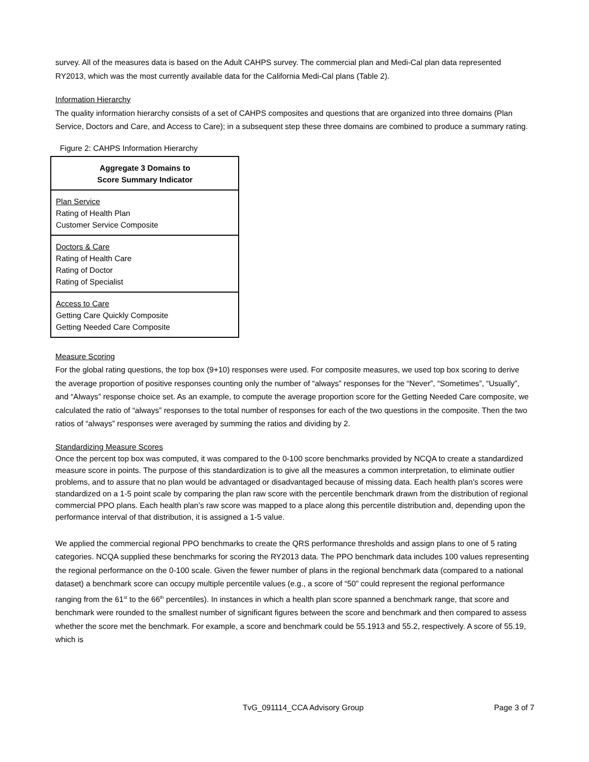survey. All of the measures data is based on the Adult CAHPS survey. The commercial plan and Medi-Cal plan data represented RY2013, which was the most currently available data for the California Medi-Cal plans (Table 2).
Information Hierarchy
The quality information hierarchy consists of a set of CAHPS composites and questions that are organized into three domains (Plan Service, Doctors and Care, and Access to Care); in a subsequent step these three domains are combined to produce a summary rating.
Figure 2: CAHPS Information Hierarchy
| Aggregate 3 Domains to Score Summary Indicator |
| Plan Service Rating of Health Plan Customer Service Composite |
| Doctors & Care Rating of Health Care Rating of Doctor Rating of Specialist |
| Access to Care Getting Care Quickly Composite Getting Needed Care Composite |
Measure Scoring
For the global rating questions, the top box (9+10) responses were used. For composite measures, we used top box scoring to derive the average proportion of positive responses counting only the number of “always” responses for the “Never”, “Sometimes”, “Usually”, and “Always” response choice set. As an example, to compute the average proportion score for the Getting Needed Care composite, we calculated the ratio of “always” responses to the total number of responses for each of the two questions in the composite. Then the two ratios of “always” responses were averaged by summing the ratios and dividing by 2.
Standardizing Measure Scores
Once the percent top box was computed, it was compared to the 0-100 score benchmarks provided by NCQA to create a standardized measure score in points. The purpose of this standardization is to give all the measures a common interpretation, to eliminate outlier problems, and to assure that no plan would be advantaged or disadvantaged because of missing data. Each health plan’s scores were standardized on a 1-5 point scale by comparing the plan raw score with the percentile benchmark drawn from the distribution of regional commercial PPO plans. Each health plan’s raw score was mapped to a place along this percentile distribution and, depending upon the performance interval of that distribution, it is assigned a 1-5 value.
We applied the commercial regional PPO benchmarks to create the QRS performance thresholds and assign plans to one of 5 rating categories. NCQA supplied these benchmarks for scoring the RY2013 data. The PPO benchmark data includes 100 values representing the regional performance on the 0-100 scale. Given the fewer number of plans in the regional benchmark data (compared to a national dataset) a benchmark score can occupy multiple percentile values (e.g., a score of “50” could represent the regional performance ranging from the 61<sup>st</sup> to the 66<sup>th</sup> percentiles). In instances in which a health plan score spanned a benchmark range, that score and benchmark were rounded to the smallest number of significant figures between the score and benchmark and then compared to assess whether the score met the benchmark. For example, a score and benchmark could be 55.1913 and 55.2, respectively. A score of 55.19, which is
TvG_091114_CCA Advisory Group Page 3 of 7